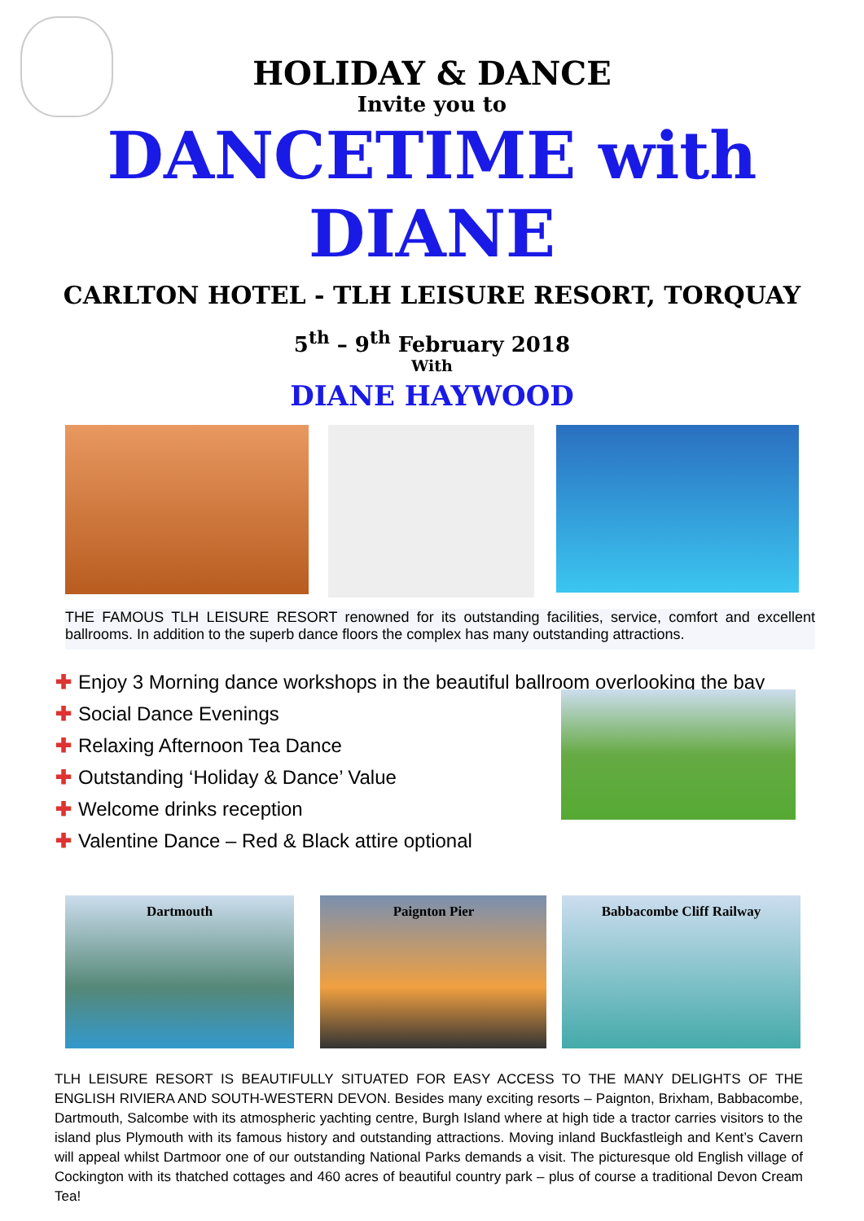HOLIDAY & DANCE
Invite you to
DANCETIME with DIANE
CARLTON HOTEL - TLH LEISURE RESORT, TORQUAY
5<sup>th</sup> – 9<sup>th</sup> February 2018
With
DIANE HAYWOOD
THE FAMOUS TLH LEISURE RESORT renowned for its outstanding facilities, service, comfort and excellent ballrooms. In addition to the superb dance floors the complex has many outstanding attractions.
✚ Enjoy 3 Morning dance workshops in the beautiful ballroom overlooking the bay
✚ Social Dance Evenings
✚ Relaxing Afternoon Tea Dance
✚ Outstanding ‘Holiday & Dance’ Value
✚ Welcome drinks reception
✚ Valentine Dance – Red & Black attire optional
Dartmouth Paignton Pier Babbacombe Cliff Railway
TLH LEISURE RESORT IS BEAUTIFULLY SITUATED FOR EASY ACCESS TO THE MANY DELIGHTS OF THE ENGLISH RIVIERA AND SOUTH-WESTERN DEVON. Besides many exciting resorts – Paignton, Brixham, Babbacombe, Dartmouth, Salcombe with its atmospheric yachting centre, Burgh Island where at high tide a tractor carries visitors to the island plus Plymouth with its famous history and outstanding attractions. Moving inland Buckfastleigh and Kent’s Cavern will appeal whilst Dartmoor one of our outstanding National Parks demands a visit. The picturesque old English village of Cockington with its thatched cottages and 460 acres of beautiful country park – plus of course a traditional Devon Cream Tea!